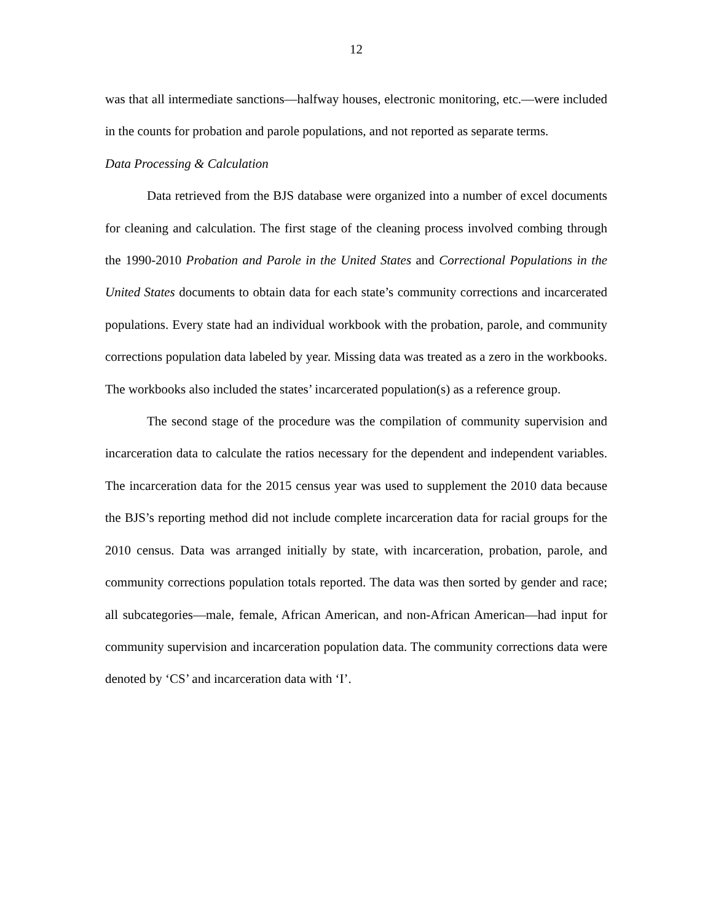12
was that all intermediate sanctions—halfway houses, electronic monitoring, etc.—were included in the counts for probation and parole populations, and not reported as separate terms.
Data Processing & Calculation
Data retrieved from the BJS database were organized into a number of excel documents for cleaning and calculation. The first stage of the cleaning process involved combing through the 1990-2010 Probation and Parole in the United States and Correctional Populations in the United States documents to obtain data for each state’s community corrections and incarcerated populations. Every state had an individual workbook with the probation, parole, and community corrections population data labeled by year. Missing data was treated as a zero in the workbooks. The workbooks also included the states’ incarcerated population(s) as a reference group.
The second stage of the procedure was the compilation of community supervision and incarceration data to calculate the ratios necessary for the dependent and independent variables. The incarceration data for the 2015 census year was used to supplement the 2010 data because the BJS’s reporting method did not include complete incarceration data for racial groups for the 2010 census. Data was arranged initially by state, with incarceration, probation, parole, and community corrections population totals reported. The data was then sorted by gender and race; all subcategories—male, female, African American, and non-African American—had input for community supervision and incarceration population data. The community corrections data were denoted by ‘CS’ and incarceration data with ‘I’.